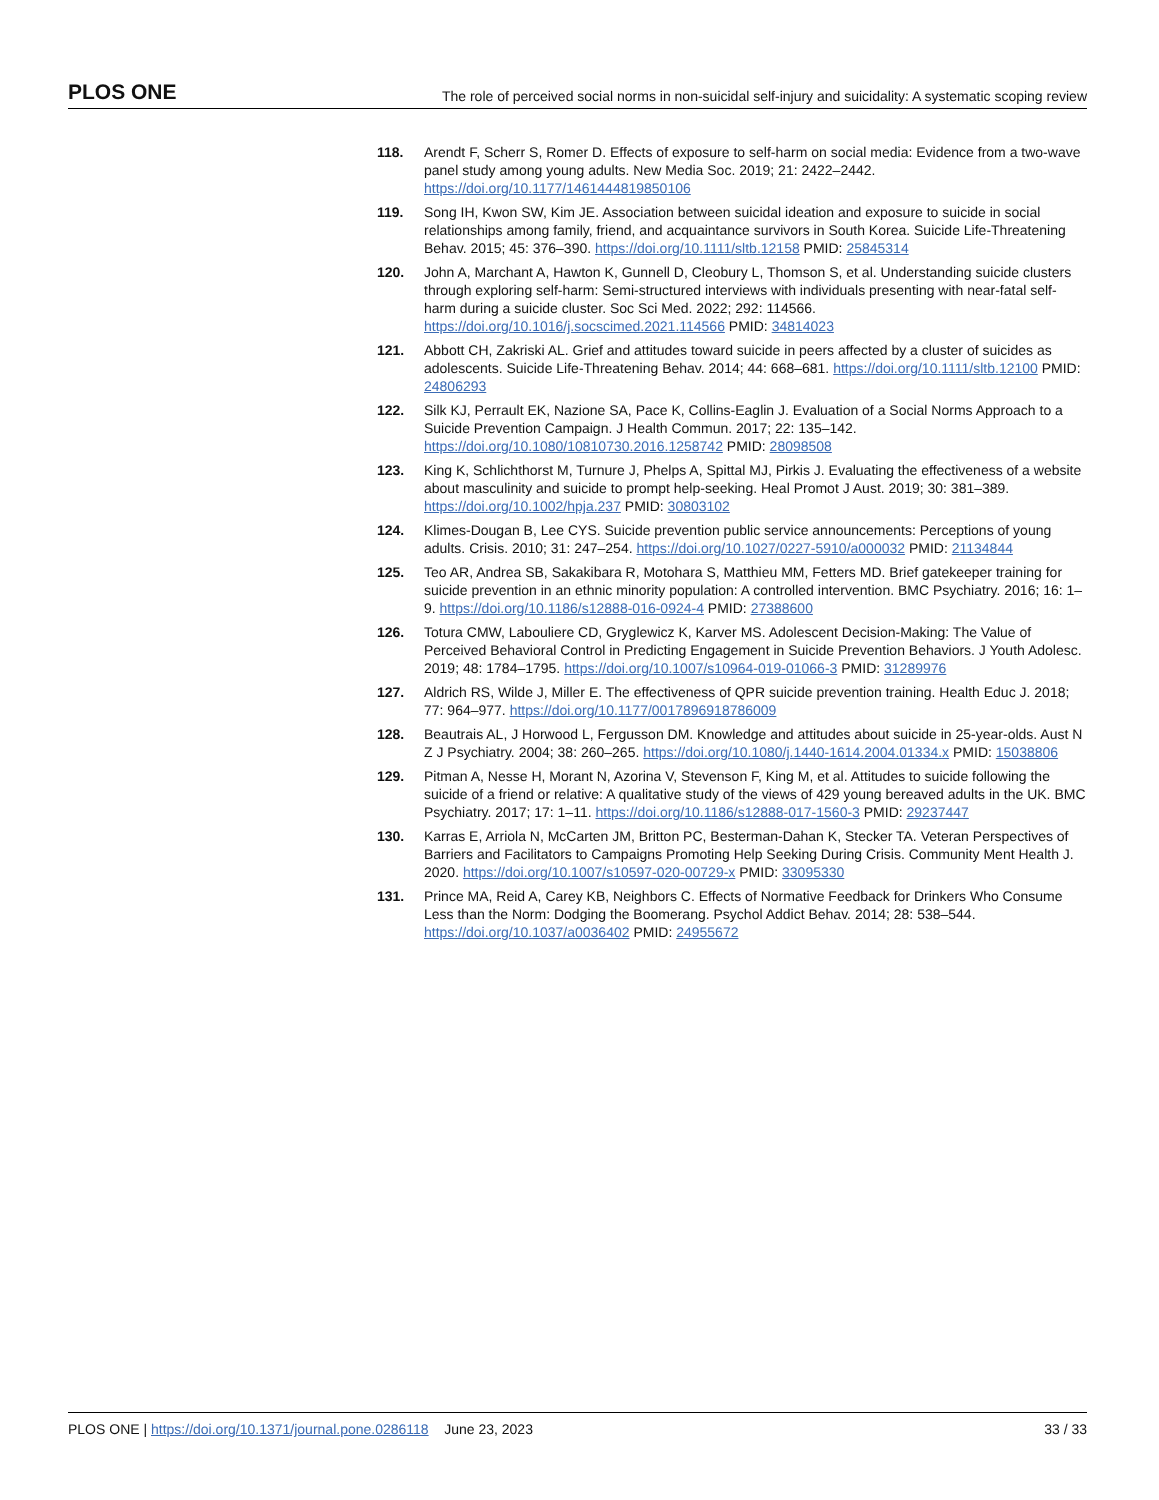PLOS ONE The role of perceived social norms in non-suicidal self-injury and suicidality: A systematic scoping review
118. Arendt F, Scherr S, Romer D. Effects of exposure to self-harm on social media: Evidence from a two-wave panel study among young adults. New Media Soc. 2019; 21: 2422–2442. https://doi.org/10.1177/1461444819850106
119. Song IH, Kwon SW, Kim JE. Association between suicidal ideation and exposure to suicide in social relationships among family, friend, and acquaintance survivors in South Korea. Suicide Life-Threatening Behav. 2015; 45: 376–390. https://doi.org/10.1111/sltb.12158 PMID: 25845314
120. John A, Marchant A, Hawton K, Gunnell D, Cleobury L, Thomson S, et al. Understanding suicide clusters through exploring self-harm: Semi-structured interviews with individuals presenting with near-fatal self-harm during a suicide cluster. Soc Sci Med. 2022; 292: 114566. https://doi.org/10.1016/j.socscimed.2021.114566 PMID: 34814023
121. Abbott CH, Zakriski AL. Grief and attitudes toward suicide in peers affected by a cluster of suicides as adolescents. Suicide Life-Threatening Behav. 2014; 44: 668–681. https://doi.org/10.1111/sltb.12100 PMID: 24806293
122. Silk KJ, Perrault EK, Nazione SA, Pace K, Collins-Eaglin J. Evaluation of a Social Norms Approach to a Suicide Prevention Campaign. J Health Commun. 2017; 22: 135–142. https://doi.org/10.1080/10810730.2016.1258742 PMID: 28098508
123. King K, Schlichthorst M, Turnure J, Phelps A, Spittal MJ, Pirkis J. Evaluating the effectiveness of a website about masculinity and suicide to prompt help-seeking. Heal Promot J Aust. 2019; 30: 381–389. https://doi.org/10.1002/hpja.237 PMID: 30803102
124. Klimes-Dougan B, Lee CYS. Suicide prevention public service announcements: Perceptions of young adults. Crisis. 2010; 31: 247–254. https://doi.org/10.1027/0227-5910/a000032 PMID: 21134844
125. Teo AR, Andrea SB, Sakakibara R, Motohara S, Matthieu MM, Fetters MD. Brief gatekeeper training for suicide prevention in an ethnic minority population: A controlled intervention. BMC Psychiatry. 2016; 16: 1–9. https://doi.org/10.1186/s12888-016-0924-4 PMID: 27388600
126. Totura CMW, Labouliere CD, Gryglewicz K, Karver MS. Adolescent Decision-Making: The Value of Perceived Behavioral Control in Predicting Engagement in Suicide Prevention Behaviors. J Youth Adolesc. 2019; 48: 1784–1795. https://doi.org/10.1007/s10964-019-01066-3 PMID: 31289976
127. Aldrich RS, Wilde J, Miller E. The effectiveness of QPR suicide prevention training. Health Educ J. 2018; 77: 964–977. https://doi.org/10.1177/0017896918786009
128. Beautrais AL, J Horwood L, Fergusson DM. Knowledge and attitudes about suicide in 25-year-olds. Aust N Z J Psychiatry. 2004; 38: 260–265. https://doi.org/10.1080/j.1440-1614.2004.01334.x PMID: 15038806
129. Pitman A, Nesse H, Morant N, Azorina V, Stevenson F, King M, et al. Attitudes to suicide following the suicide of a friend or relative: A qualitative study of the views of 429 young bereaved adults in the UK. BMC Psychiatry. 2017; 17: 1–11. https://doi.org/10.1186/s12888-017-1560-3 PMID: 29237447
130. Karras E, Arriola N, McCarten JM, Britton PC, Besterman-Dahan K, Stecker TA. Veteran Perspectives of Barriers and Facilitators to Campaigns Promoting Help Seeking During Crisis. Community Ment Health J. 2020. https://doi.org/10.1007/s10597-020-00729-x PMID: 33095330
131. Prince MA, Reid A, Carey KB, Neighbors C. Effects of Normative Feedback for Drinkers Who Consume Less than the Norm: Dodging the Boomerang. Psychol Addict Behav. 2014; 28: 538–544. https://doi.org/10.1037/a0036402 PMID: 24955672
PLOS ONE | https://doi.org/10.1371/journal.pone.0286118 June 23, 2023 33 / 33